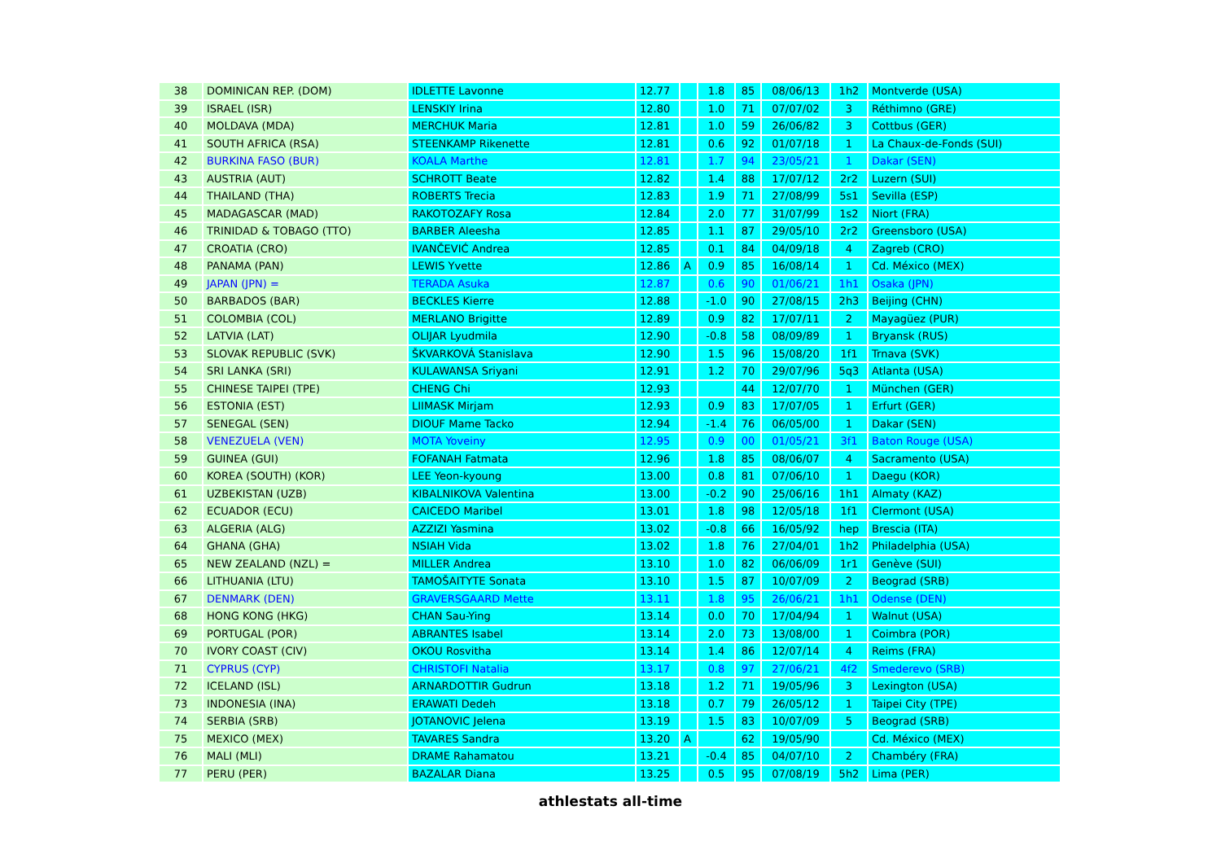| 38 | DOMINICAN REP. (DOM) | IDLETTE Lavonne | 12.77 | | 1.8 | 85 | 08/06/13 | 1h2 | Montverde (USA) |
| 39 | ISRAEL (ISR) | LENSKIY Irina | 12.80 | | 1.0 | 71 | 07/07/02 | 3 | Réthimno (GRE) |
| 40 | MOLDAVA (MDA) | MERCHUK Maria | 12.81 | | 1.0 | 59 | 26/06/82 | 3 | Cottbus (GER) |
| 41 | SOUTH AFRICA (RSA) | STEENKAMP Rikenette | 12.81 | | 0.6 | 92 | 01/07/18 | 1 | La Chaux-de-Fonds (SUI) |
| 42 | BURKINA FASO (BUR) | KOALA Marthe | 12.81 | | 1.7 | 94 | 23/05/21 | 1 | Dakar (SEN) |
| 43 | AUSTRIA (AUT) | SCHROTT Beate | 12.82 | | 1.4 | 88 | 17/07/12 | 2r2 | Luzern (SUI) |
| 44 | THAILAND (THA) | ROBERTS Trecia | 12.83 | | 1.9 | 71 | 27/08/99 | 5s1 | Sevilla (ESP) |
| 45 | MADAGASCAR (MAD) | RAKOTOZAFY Rosa | 12.84 | | 2.0 | 77 | 31/07/99 | 1s2 | Niort (FRA) |
| 46 | TRINIDAD & TOBAGO (TTO) | BARBER Aleesha | 12.85 | | 1.1 | 87 | 29/05/10 | 2r2 | Greensboro (USA) |
| 47 | CROATIA (CRO) | IVANČEVIĆ Andrea | 12.85 | | 0.1 | 84 | 04/09/18 | 4 | Zagreb (CRO) |
| 48 | PANAMA (PAN) | LEWIS Yvette | 12.86 | A | 0.9 | 85 | 16/08/14 | 1 | Cd. México (MEX) |
| 49 | JAPAN (JPN) = | TERADA Asuka | 12.87 | | 0.6 | 90 | 01/06/21 | 1h1 | Osaka (JPN) |
| 50 | BARBADOS (BAR) | BECKLES Kierre | 12.88 | | -1.0 | 90 | 27/08/15 | 2h3 | Beijing (CHN) |
| 51 | COLOMBIA (COL) | MERLANO Brigitte | 12.89 | | 0.9 | 82 | 17/07/11 | 2 | Mayagüez (PUR) |
| 52 | LATVIA (LAT) | OLIJAR Lyudmila | 12.90 | | -0.8 | 58 | 08/09/89 | 1 | Bryansk (RUS) |
| 53 | SLOVAK REPUBLIC (SVK) | ŠKVARKOVÁ Stanislava | 12.90 | | 1.5 | 96 | 15/08/20 | 1f1 | Trnava (SVK) |
| 54 | SRI LANKA (SRI) | KULAWANSA Sriyani | 12.91 | | 1.2 | 70 | 29/07/96 | 5q3 | Atlanta (USA) |
| 55 | CHINESE TAIPEI (TPE) | CHENG Chi | 12.93 | | | 44 | 12/07/70 | 1 | München (GER) |
| 56 | ESTONIA (EST) | LIIMASK Mirjam | 12.93 | | 0.9 | 83 | 17/07/05 | 1 | Erfurt (GER) |
| 57 | SENEGAL (SEN) | DIOUF Mame Tacko | 12.94 | | -1.4 | 76 | 06/05/00 | 1 | Dakar (SEN) |
| 58 | VENEZUELA (VEN) | MOTA Yoveiny | 12.95 | | 0.9 | 00 | 01/05/21 | 3f1 | Baton Rouge (USA) |
| 59 | GUINEA (GUI) | FOFANAH Fatmata | 12.96 | | 1.8 | 85 | 08/06/07 | 4 | Sacramento (USA) |
| 60 | KOREA (SOUTH) (KOR) | LEE Yeon-kyoung | 13.00 | | 0.8 | 81 | 07/06/10 | 1 | Daegu (KOR) |
| 61 | UZBEKISTAN (UZB) | KIBALNIKOVA Valentina | 13.00 | | -0.2 | 90 | 25/06/16 | 1h1 | Almaty (KAZ) |
| 62 | ECUADOR (ECU) | CAICEDO Maribel | 13.01 | | 1.8 | 98 | 12/05/18 | 1f1 | Clermont (USA) |
| 63 | ALGERIA (ALG) | AZZIZI Yasmina | 13.02 | | -0.8 | 66 | 16/05/92 | hep | Brescia (ITA) |
| 64 | GHANA (GHA) | NSIAH Vida | 13.02 | | 1.8 | 76 | 27/04/01 | 1h2 | Philadelphia (USA) |
| 65 | NEW ZEALAND (NZL) = | MILLER Andrea | 13.10 | | 1.0 | 82 | 06/06/09 | 1r1 | Genève (SUI) |
| 66 | LITHUANIA (LTU) | TAMOŠAITYTE Sonata | 13.10 | | 1.5 | 87 | 10/07/09 | 2 | Beograd (SRB) |
| 67 | DENMARK (DEN) | GRAVERSGAARD Mette | 13.11 | | 1.8 | 95 | 26/06/21 | 1h1 | Odense (DEN) |
| 68 | HONG KONG (HKG) | CHAN Sau-Ying | 13.14 | | 0.0 | 70 | 17/04/94 | 1 | Walnut (USA) |
| 69 | PORTUGAL (POR) | ABRANTES Isabel | 13.14 | | 2.0 | 73 | 13/08/00 | 1 | Coimbra (POR) |
| 70 | IVORY COAST (CIV) | OKOU Rosvitha | 13.14 | | 1.4 | 86 | 12/07/14 | 4 | Reims (FRA) |
| 71 | CYPRUS (CYP) | CHRISTOFI Natalia | 13.17 | | 0.8 | 97 | 27/06/21 | 4f2 | Smederevo (SRB) |
| 72 | ICELAND (ISL) | ARNARDOTTIR Gudrun | 13.18 | | 1.2 | 71 | 19/05/96 | 3 | Lexington (USA) |
| 73 | INDONESIA (INA) | ERAWATI Dedeh | 13.18 | | 0.7 | 79 | 26/05/12 | 1 | Taipei City (TPE) |
| 74 | SERBIA (SRB) | JOTANOVIC Jelena | 13.19 | | 1.5 | 83 | 10/07/09 | 5 | Beograd (SRB) |
| 75 | MEXICO (MEX) | TAVARES Sandra | 13.20 | A | | 62 | 19/05/90 | | Cd. México (MEX) |
| 76 | MALI (MLI) | DRAME Rahamatou | 13.21 | | -0.4 | 85 | 04/07/10 | 2 | Chambéry (FRA) |
| 77 | PERU (PER) | BAZALAR Diana | 13.25 | | 0.5 | 95 | 07/08/19 | 5h2 | Lima (PER) |
athlestats all-time